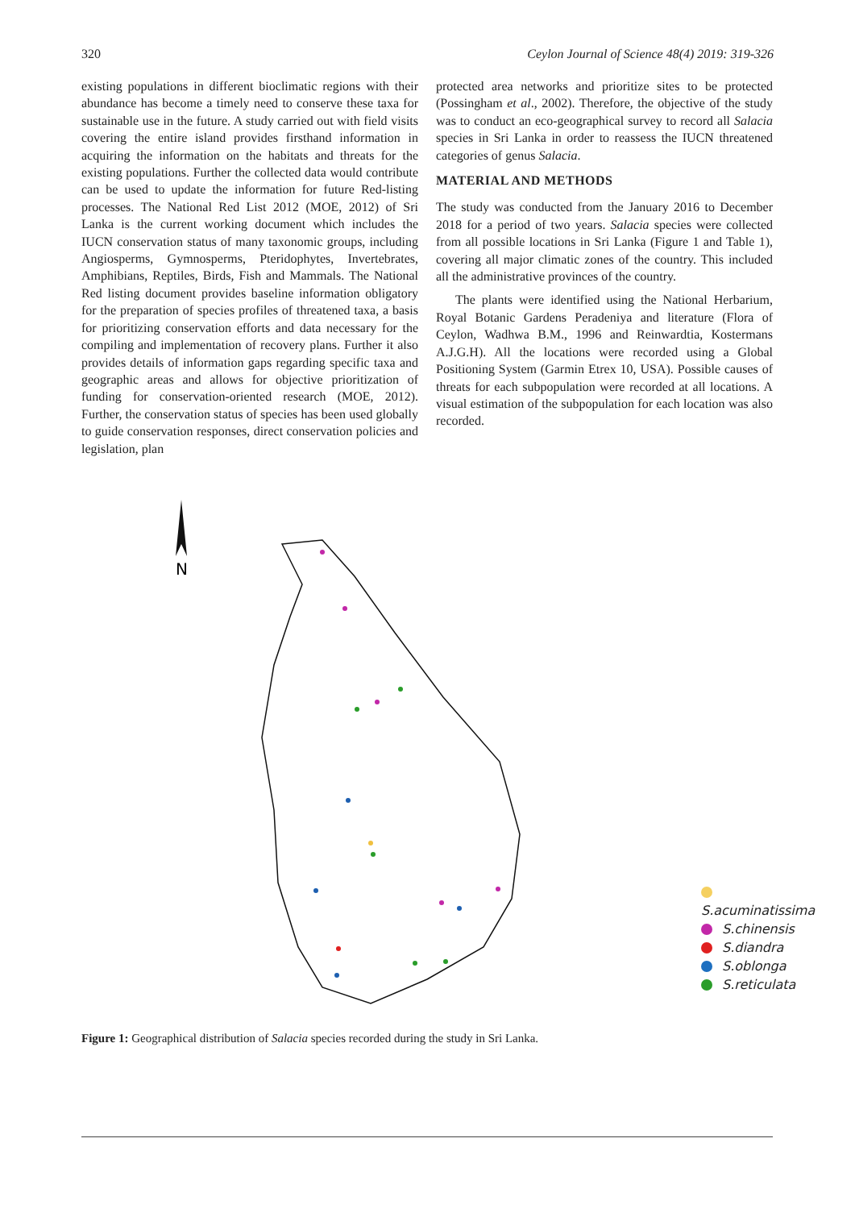320 Ceylon Journal of Science 48(4) 2019: 319-326
existing populations in different bioclimatic regions with their abundance has become a timely need to conserve these taxa for sustainable use in the future. A study carried out with field visits covering the entire island provides firsthand information in acquiring the information on the habitats and threats for the existing populations. Further the collected data would contribute can be used to update the information for future Red-listing processes. The National Red List 2012 (MOE, 2012) of Sri Lanka is the current working document which includes the IUCN conservation status of many taxonomic groups, including Angiosperms, Gymnosperms, Pteridophytes, Invertebrates, Amphibians, Reptiles, Birds, Fish and Mammals. The National Red listing document provides baseline information obligatory for the preparation of species profiles of threatened taxa, a basis for prioritizing conservation efforts and data necessary for the compiling and implementation of recovery plans. Further it also provides details of information gaps regarding specific taxa and geographic areas and allows for objective prioritization of funding for conservation-oriented research (MOE, 2012). Further, the conservation status of species has been used globally to guide conservation responses, direct conservation policies and legislation, plan
protected area networks and prioritize sites to be protected (Possingham et al., 2002). Therefore, the objective of the study was to conduct an eco-geographical survey to record all Salacia species in Sri Lanka in order to reassess the IUCN threatened categories of genus Salacia.
MATERIAL AND METHODS
The study was conducted from the January 2016 to December 2018 for a period of two years. Salacia species were collected from all possible locations in Sri Lanka (Figure 1 and Table 1), covering all major climatic zones of the country. This included all the administrative provinces of the country.
The plants were identified using the National Herbarium, Royal Botanic Gardens Peradeniya and literature (Flora of Ceylon, Wadhwa B.M., 1996 and Reinwardtia, Kostermans A.J.G.H). All the locations were recorded using a Global Positioning System (Garmin Etrex 10, USA). Possible causes of threats for each subpopulation were recorded at all locations. A visual estimation of the subpopulation for each location was also recorded.
N
S.acuminatissima
S.chinensis
S.diandra
S.oblonga
S.reticulata
Figure 1: Geographical distribution of Salacia species recorded during the study in Sri Lanka.